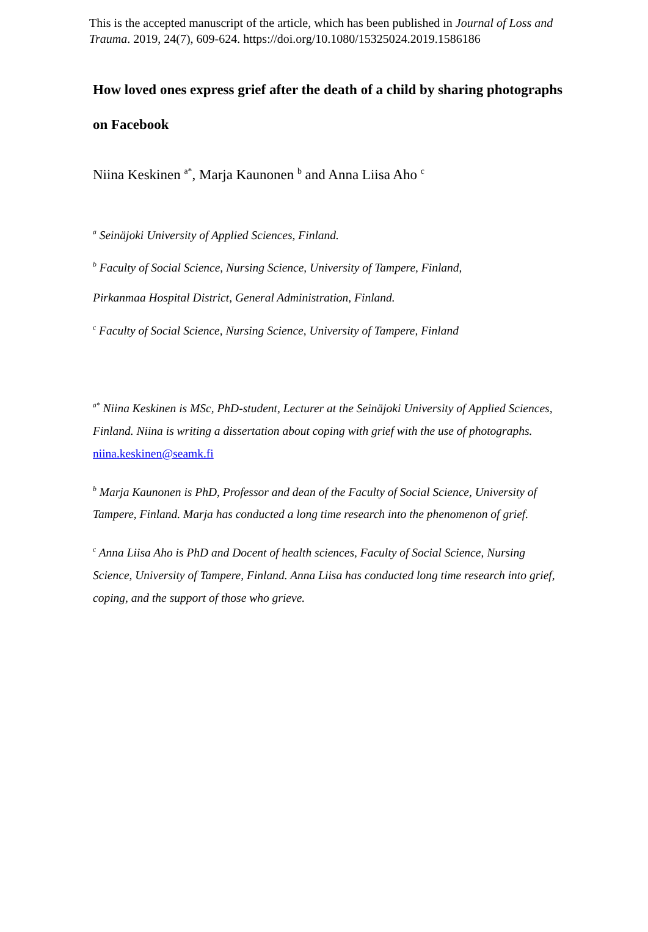This is the accepted manuscript of the article, which has been published in Journal of Loss and Trauma. 2019, 24(7), 609-624. https://doi.org/10.1080/15325024.2019.1586186
How loved ones express grief after the death of a child by sharing photographs on Facebook
Niina Keskinen <sup>a*</sup>, Marja Kaunonen <sup>b</sup> and Anna Liisa Aho <sup>c</sup>
<sup>a</sup> Seinäjoki University of Applied Sciences, Finland.
<sup>b</sup> Faculty of Social Science, Nursing Science, University of Tampere, Finland,
Pirkanmaa Hospital District, General Administration, Finland.
<sup>c</sup> Faculty of Social Science, Nursing Science, University of Tampere, Finland
<sup>a*</sup> Niina Keskinen is MSc, PhD-student, Lecturer at the Seinäjoki University of Applied Sciences, Finland. Niina is writing a dissertation about coping with grief with the use of photographs. niina.keskinen@seamk.fi
<sup>b</sup> Marja Kaunonen is PhD, Professor and dean of the Faculty of Social Science, University of Tampere, Finland. Marja has conducted a long time research into the phenomenon of grief.
<sup>c</sup> Anna Liisa Aho is PhD and Docent of health sciences, Faculty of Social Science, Nursing Science, University of Tampere, Finland. Anna Liisa has conducted long time research into grief, coping, and the support of those who grieve.